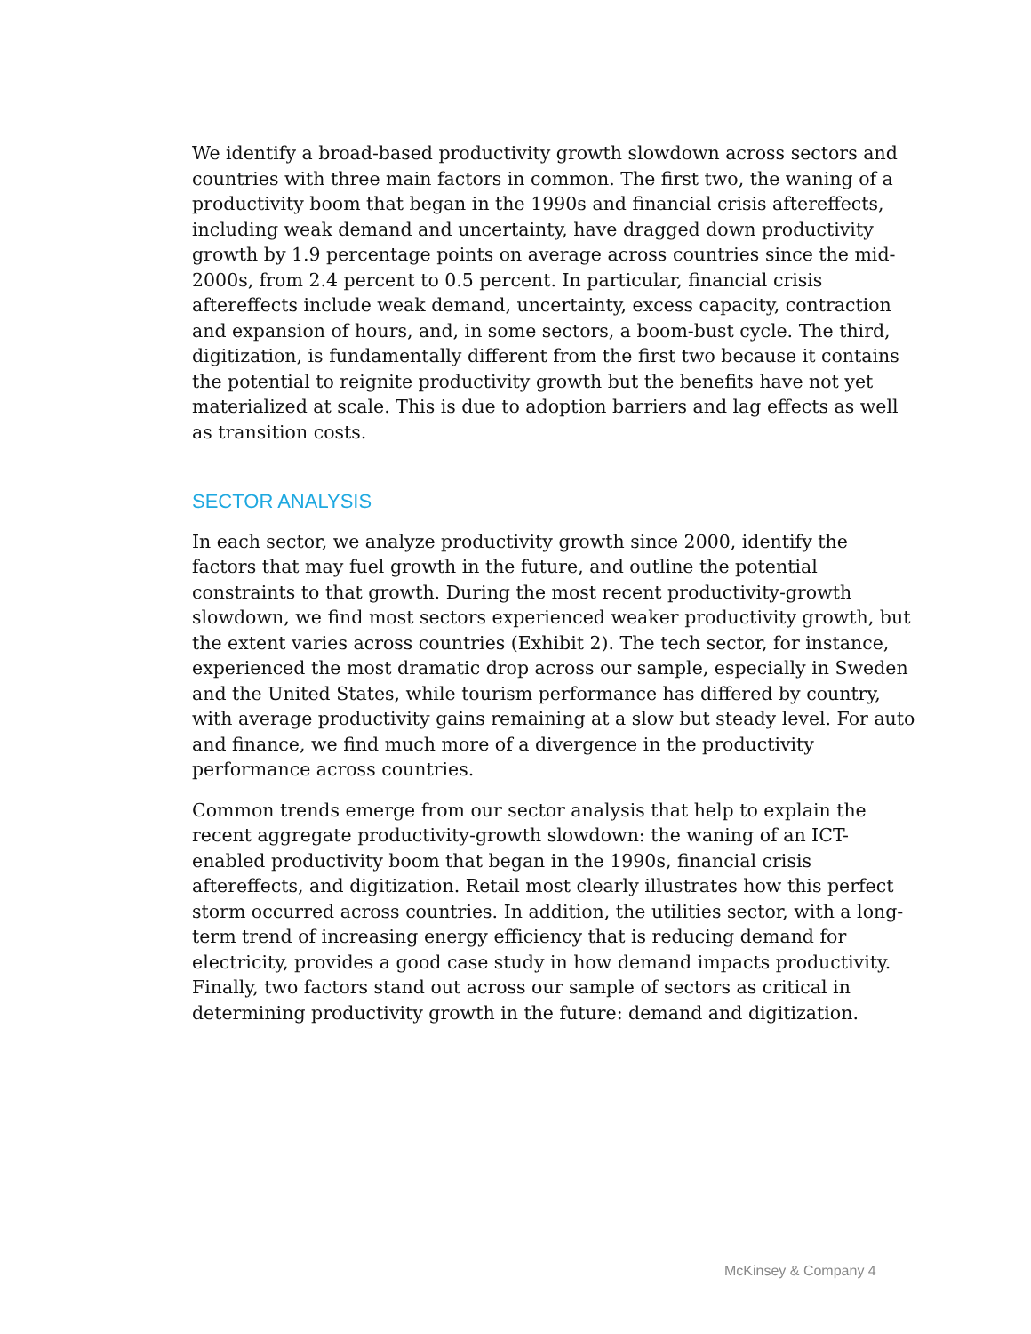We identify a broad-based productivity growth slowdown across sectors and countries with three main factors in common. The first two, the waning of a productivity boom that began in the 1990s and financial crisis aftereffects, including weak demand and uncertainty, have dragged down productivity growth by 1.9 percentage points on average across countries since the mid-2000s, from 2.4 percent to 0.5 percent. In particular, financial crisis aftereffects include weak demand, uncertainty, excess capacity, contraction and expansion of hours, and, in some sectors, a boom-bust cycle. The third, digitization, is fundamentally different from the first two because it contains the potential to reignite productivity growth but the benefits have not yet materialized at scale. This is due to adoption barriers and lag effects as well as transition costs.
SECTOR ANALYSIS
In each sector, we analyze productivity growth since 2000, identify the factors that may fuel growth in the future, and outline the potential constraints to that growth. During the most recent productivity-growth slowdown, we find most sectors experienced weaker productivity growth, but the extent varies across countries (Exhibit 2). The tech sector, for instance, experienced the most dramatic drop across our sample, especially in Sweden and the United States, while tourism performance has differed by country, with average productivity gains remaining at a slow but steady level. For auto and finance, we find much more of a divergence in the productivity performance across countries.
Common trends emerge from our sector analysis that help to explain the recent aggregate productivity-growth slowdown: the waning of an ICT-enabled productivity boom that began in the 1990s, financial crisis aftereffects, and digitization. Retail most clearly illustrates how this perfect storm occurred across countries. In addition, the utilities sector, with a long-term trend of increasing energy efficiency that is reducing demand for electricity, provides a good case study in how demand impacts productivity. Finally, two factors stand out across our sample of sectors as critical in determining productivity growth in the future: demand and digitization.
McKinsey & Company 4